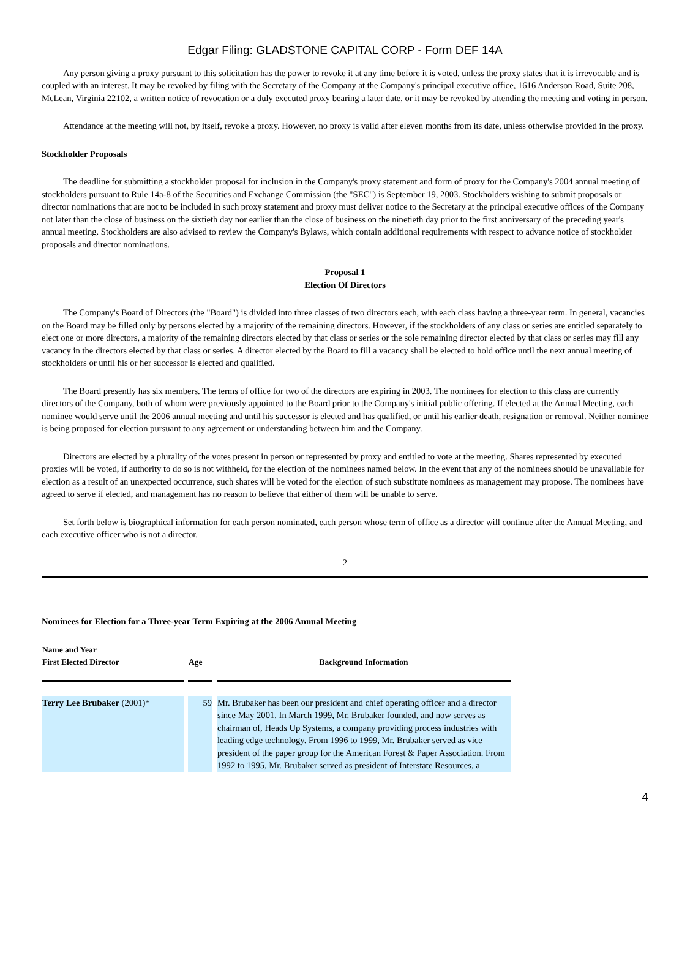Edgar Filing: GLADSTONE CAPITAL CORP - Form DEF 14A
Any person giving a proxy pursuant to this solicitation has the power to revoke it at any time before it is voted, unless the proxy states that it is irrevocable and is coupled with an interest. It may be revoked by filing with the Secretary of the Company at the Company's principal executive office, 1616 Anderson Road, Suite 208, McLean, Virginia 22102, a written notice of revocation or a duly executed proxy bearing a later date, or it may be revoked by attending the meeting and voting in person.
Attendance at the meeting will not, by itself, revoke a proxy. However, no proxy is valid after eleven months from its date, unless otherwise provided in the proxy.
Stockholder Proposals
The deadline for submitting a stockholder proposal for inclusion in the Company's proxy statement and form of proxy for the Company's 2004 annual meeting of stockholders pursuant to Rule 14a-8 of the Securities and Exchange Commission (the "SEC") is September 19, 2003. Stockholders wishing to submit proposals or director nominations that are not to be included in such proxy statement and proxy must deliver notice to the Secretary at the principal executive offices of the Company not later than the close of business on the sixtieth day nor earlier than the close of business on the ninetieth day prior to the first anniversary of the preceding year's annual meeting. Stockholders are also advised to review the Company's Bylaws, which contain additional requirements with respect to advance notice of stockholder proposals and director nominations.
Proposal 1
Election Of Directors
The Company's Board of Directors (the "Board") is divided into three classes of two directors each, with each class having a three-year term. In general, vacancies on the Board may be filled only by persons elected by a majority of the remaining directors. However, if the stockholders of any class or series are entitled separately to elect one or more directors, a majority of the remaining directors elected by that class or series or the sole remaining director elected by that class or series may fill any vacancy in the directors elected by that class or series. A director elected by the Board to fill a vacancy shall be elected to hold office until the next annual meeting of stockholders or until his or her successor is elected and qualified.
The Board presently has six members. The terms of office for two of the directors are expiring in 2003. The nominees for election to this class are currently directors of the Company, both of whom were previously appointed to the Board prior to the Company's initial public offering. If elected at the Annual Meeting, each nominee would serve until the 2006 annual meeting and until his successor is elected and has qualified, or until his earlier death, resignation or removal. Neither nominee is being proposed for election pursuant to any agreement or understanding between him and the Company.
Directors are elected by a plurality of the votes present in person or represented by proxy and entitled to vote at the meeting. Shares represented by executed proxies will be voted, if authority to do so is not withheld, for the election of the nominees named below. In the event that any of the nominees should be unavailable for election as a result of an unexpected occurrence, such shares will be voted for the election of such substitute nominees as management may propose. The nominees have agreed to serve if elected, and management has no reason to believe that either of them will be unable to serve.
Set forth below is biographical information for each person nominated, each person whose term of office as a director will continue after the Annual Meeting, and each executive officer who is not a director.
2
Nominees for Election for a Three-year Term Expiring at the 2006 Annual Meeting
| Name and Year First Elected Director | Age | Background Information |
| --- | --- | --- |
| Terry Lee Brubaker (2001)* | 59 | Mr. Brubaker has been our president and chief operating officer and a director since May 2001. In March 1999, Mr. Brubaker founded, and now serves as chairman of, Heads Up Systems, a company providing process industries with leading edge technology. From 1996 to 1999, Mr. Brubaker served as vice president of the paper group for the American Forest & Paper Association. From 1992 to 1995, Mr. Brubaker served as president of Interstate Resources, a |
4